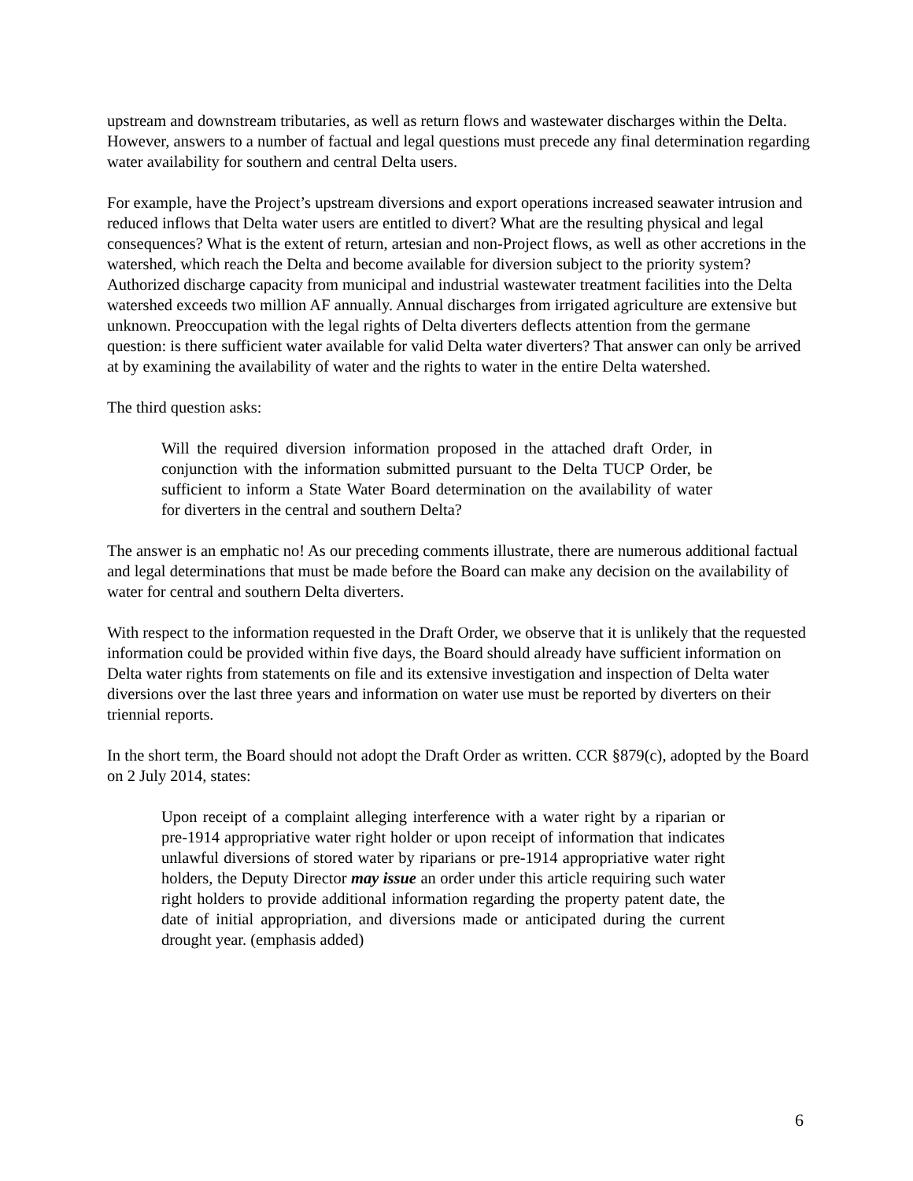upstream and downstream tributaries, as well as return flows and wastewater discharges within the Delta. However, answers to a number of factual and legal questions must precede any final determination regarding water availability for southern and central Delta users.
For example, have the Project’s upstream diversions and export operations increased seawater intrusion and reduced inflows that Delta water users are entitled to divert? What are the resulting physical and legal consequences? What is the extent of return, artesian and non-Project flows, as well as other accretions in the watershed, which reach the Delta and become available for diversion subject to the priority system? Authorized discharge capacity from municipal and industrial wastewater treatment facilities into the Delta watershed exceeds two million AF annually. Annual discharges from irrigated agriculture are extensive but unknown. Preoccupation with the legal rights of Delta diverters deflects attention from the germane question: is there sufficient water available for valid Delta water diverters? That answer can only be arrived at by examining the availability of water and the rights to water in the entire Delta watershed.
The third question asks:
Will the required diversion information proposed in the attached draft Order, in conjunction with the information submitted pursuant to the Delta TUCP Order, be sufficient to inform a State Water Board determination on the availability of water for diverters in the central and southern Delta?
The answer is an emphatic no! As our preceding comments illustrate, there are numerous additional factual and legal determinations that must be made before the Board can make any decision on the availability of water for central and southern Delta diverters.
With respect to the information requested in the Draft Order, we observe that it is unlikely that the requested information could be provided within five days, the Board should already have sufficient information on Delta water rights from statements on file and its extensive investigation and inspection of Delta water diversions over the last three years and information on water use must be reported by diverters on their triennial reports.
In the short term, the Board should not adopt the Draft Order as written. CCR §879(c), adopted by the Board on 2 July 2014, states:
Upon receipt of a complaint alleging interference with a water right by a riparian or pre-1914 appropriative water right holder or upon receipt of information that indicates unlawful diversions of stored water by riparians or pre-1914 appropriative water right holders, the Deputy Director may issue an order under this article requiring such water right holders to provide additional information regarding the property patent date, the date of initial appropriation, and diversions made or anticipated during the current drought year. (emphasis added)
6